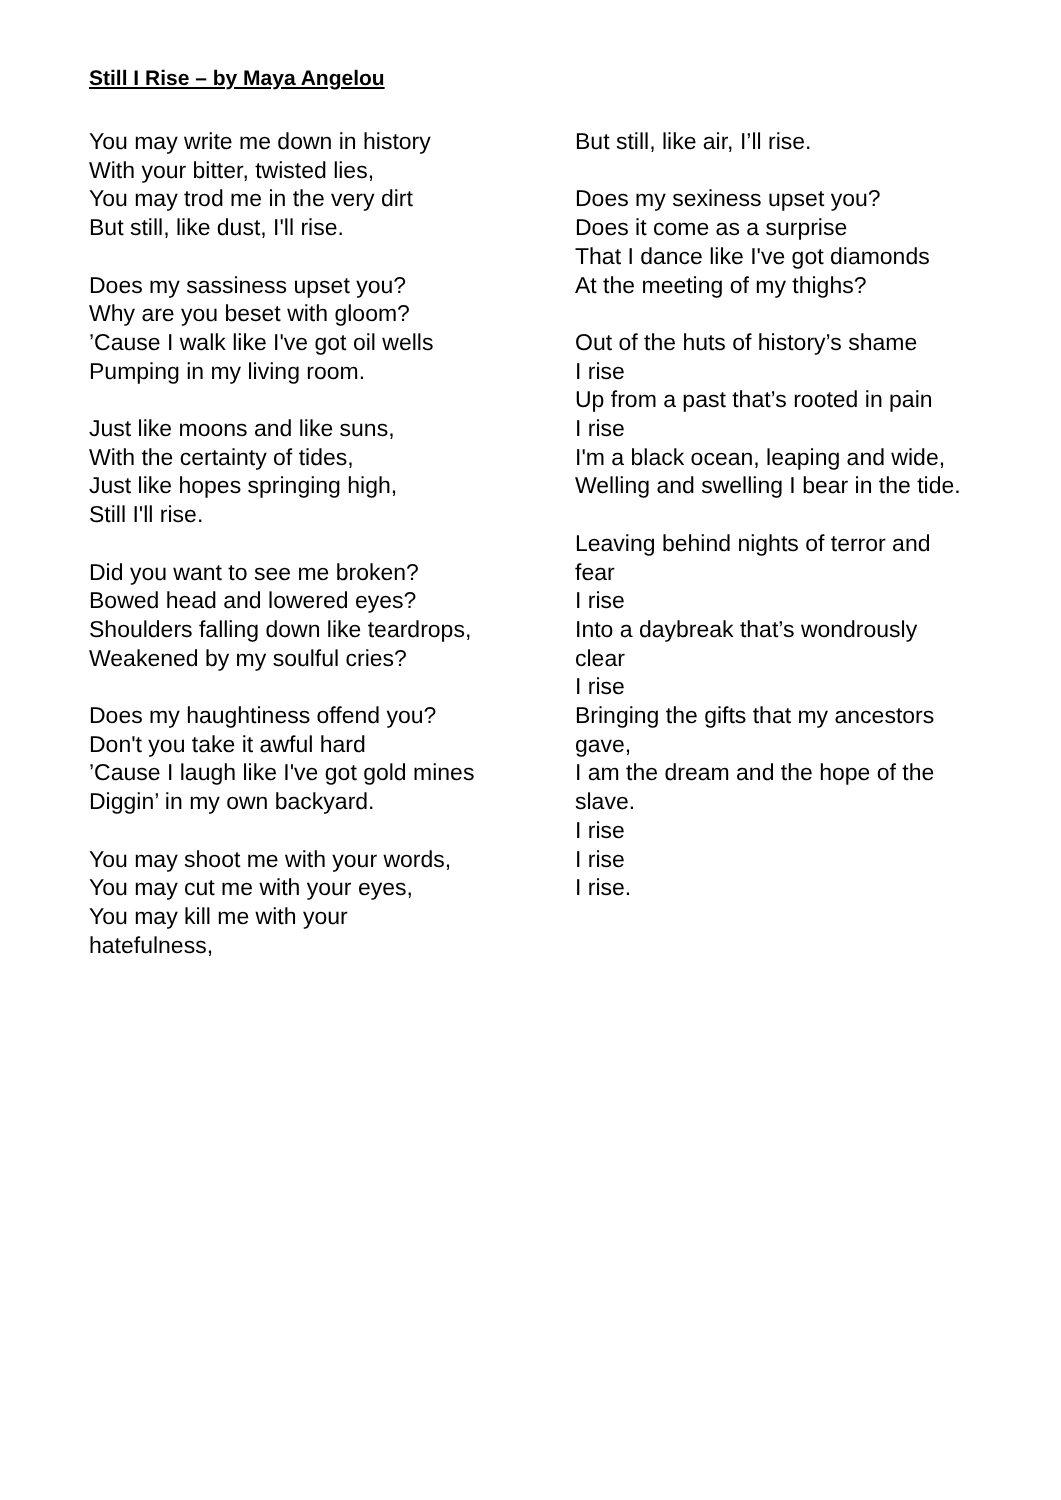Still I Rise – by Maya Angelou
You may write me down in history
With your bitter, twisted lies,
You may trod me in the very dirt
But still, like dust, I'll rise.
Does my sassiness upset you?
Why are you beset with gloom?
’Cause I walk like I've got oil wells
Pumping in my living room.
Just like moons and like suns,
With the certainty of tides,
Just like hopes springing high,
Still I'll rise.
Did you want to see me broken?
Bowed head and lowered eyes?
Shoulders falling down like teardrops,
Weakened by my soulful cries?
Does my haughtiness offend you?
Don't you take it awful hard
’Cause I laugh like I've got gold mines
Diggin’ in my own backyard.
You may shoot me with your words,
You may cut me with your eyes,
You may kill me with your
hatefulness,
But still, like air, I’ll rise.
Does my sexiness upset you?
Does it come as a surprise
That I dance like I've got diamonds
At the meeting of my thighs?
Out of the huts of history’s shame
I rise
Up from a past that’s rooted in pain
I rise
I'm a black ocean, leaping and wide,
Welling and swelling I bear in the tide.
Leaving behind nights of terror and
fear
I rise
Into a daybreak that’s wondrously
clear
I rise
Bringing the gifts that my ancestors
gave,
I am the dream and the hope of the
slave.
I rise
I rise
I rise.